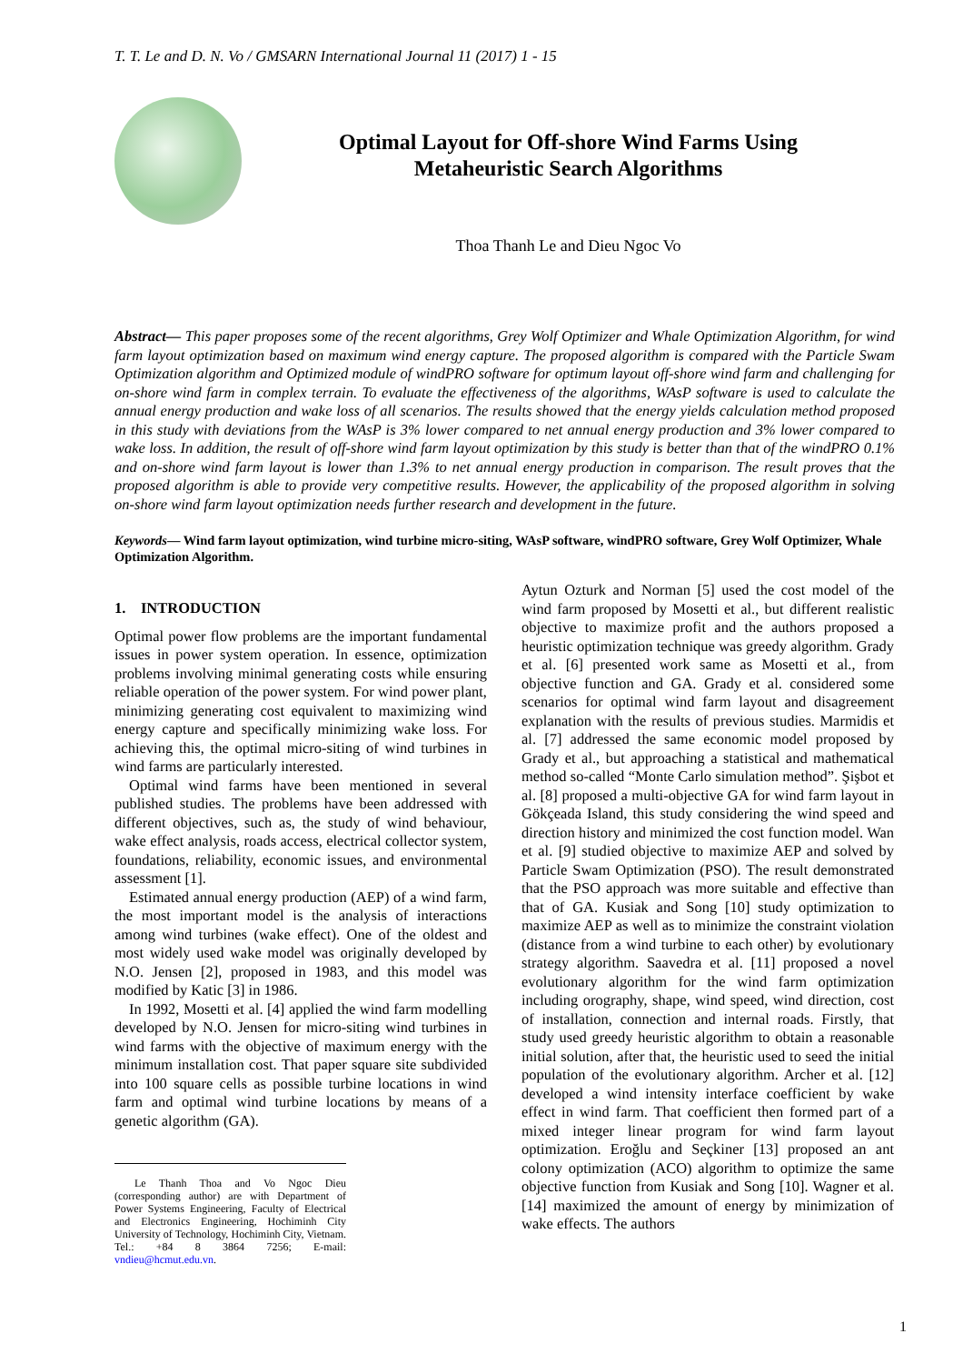T. T. Le and D. N. Vo / GMSARN International Journal 11 (2017) 1 - 15
Optimal Layout for Off-shore Wind Farms Using
Metaheuristic Search Algorithms
Thoa Thanh Le and Dieu Ngoc Vo
Abstract— This paper proposes some of the recent algorithms, Grey Wolf Optimizer and Whale Optimization Algorithm, for wind farm layout optimization based on maximum wind energy capture. The proposed algorithm is compared with the Particle Swam Optimization algorithm and Optimized module of windPRO software for optimum layout off-shore wind farm and challenging for on-shore wind farm in complex terrain. To evaluate the effectiveness of the algorithms, WAsP software is used to calculate the annual energy production and wake loss of all scenarios. The results showed that the energy yields calculation method proposed in this study with deviations from the WAsP is 3% lower compared to net annual energy production and 3% lower compared to wake loss. In addition, the result of off-shore wind farm layout optimization by this study is better than that of the windPRO 0.1% and on-shore wind farm layout is lower than 1.3% to net annual energy production in comparison. The result proves that the proposed algorithm is able to provide very competitive results. However, the applicability of the proposed algorithm in solving on-shore wind farm layout optimization needs further research and development in the future.
Keywords— Wind farm layout optimization, wind turbine micro-siting, WAsP software, windPRO software, Grey Wolf Optimizer, Whale Optimization Algorithm.
1. INTRODUCTION
Optimal power flow problems are the important fundamental issues in power system operation. In essence, optimization problems involving minimal generating costs while ensuring reliable operation of the power system. For wind power plant, minimizing generating cost equivalent to maximizing wind energy capture and specifically minimizing wake loss. For achieving this, the optimal micro-siting of wind turbines in wind farms are particularly interested.
Optimal wind farms have been mentioned in several published studies. The problems have been addressed with different objectives, such as, the study of wind behaviour, wake effect analysis, roads access, electrical collector system, foundations, reliability, economic issues, and environmental assessment [1].
Estimated annual energy production (AEP) of a wind farm, the most important model is the analysis of interactions among wind turbines (wake effect). One of the oldest and most widely used wake model was originally developed by N.O. Jensen [2], proposed in 1983, and this model was modified by Katic [3] in 1986.
In 1992, Mosetti et al. [4] applied the wind farm modelling developed by N.O. Jensen for micro-siting wind turbines in wind farms with the objective of maximum energy with the minimum installation cost. That paper square site subdivided into 100 square cells as possible turbine locations in wind farm and optimal wind turbine locations by means of a genetic algorithm (GA).
Le Thanh Thoa and Vo Ngoc Dieu (corresponding author) are with Department of Power Systems Engineering, Faculty of Electrical and Electronics Engineering, Hochiminh City University of Technology, Hochiminh City, Vietnam. Tel.: +84 8 3864 7256; E-mail: vndieu@hcmut.edu.vn.
Aytun Ozturk and Norman [5] used the cost model of the wind farm proposed by Mosetti et al., but different realistic objective to maximize profit and the authors proposed a heuristic optimization technique was greedy algorithm. Grady et al. [6] presented work same as Mosetti et al., from objective function and GA. Grady et al. considered some scenarios for optimal wind farm layout and disagreement explanation with the results of previous studies. Marmidis et al. [7] addressed the same economic model proposed by Grady et al., but approaching a statistical and mathematical method so-called “Monte Carlo simulation method”. Şişbot et al. [8] proposed a multi-objective GA for wind farm layout in Gökçeada Island, this study considering the wind speed and direction history and minimized the cost function model. Wan et al. [9] studied objective to maximize AEP and solved by Particle Swam Optimization (PSO). The result demonstrated that the PSO approach was more suitable and effective than that of GA. Kusiak and Song [10] study optimization to maximize AEP as well as to minimize the constraint violation (distance from a wind turbine to each other) by evolutionary strategy algorithm. Saavedra et al. [11] proposed a novel evolutionary algorithm for the wind farm optimization including orography, shape, wind speed, wind direction, cost of installation, connection and internal roads. Firstly, that study used greedy heuristic algorithm to obtain a reasonable initial solution, after that, the heuristic used to seed the initial population of the evolutionary algorithm. Archer et al. [12] developed a wind intensity interface coefficient by wake effect in wind farm. That coefficient then formed part of a mixed integer linear program for wind farm layout optimization. Eroğlu and Seçkiner [13] proposed an ant colony optimization (ACO) algorithm to optimize the same objective function from Kusiak and Song [10]. Wagner et al. [14] maximized the amount of energy by minimization of wake effects. The authors
1